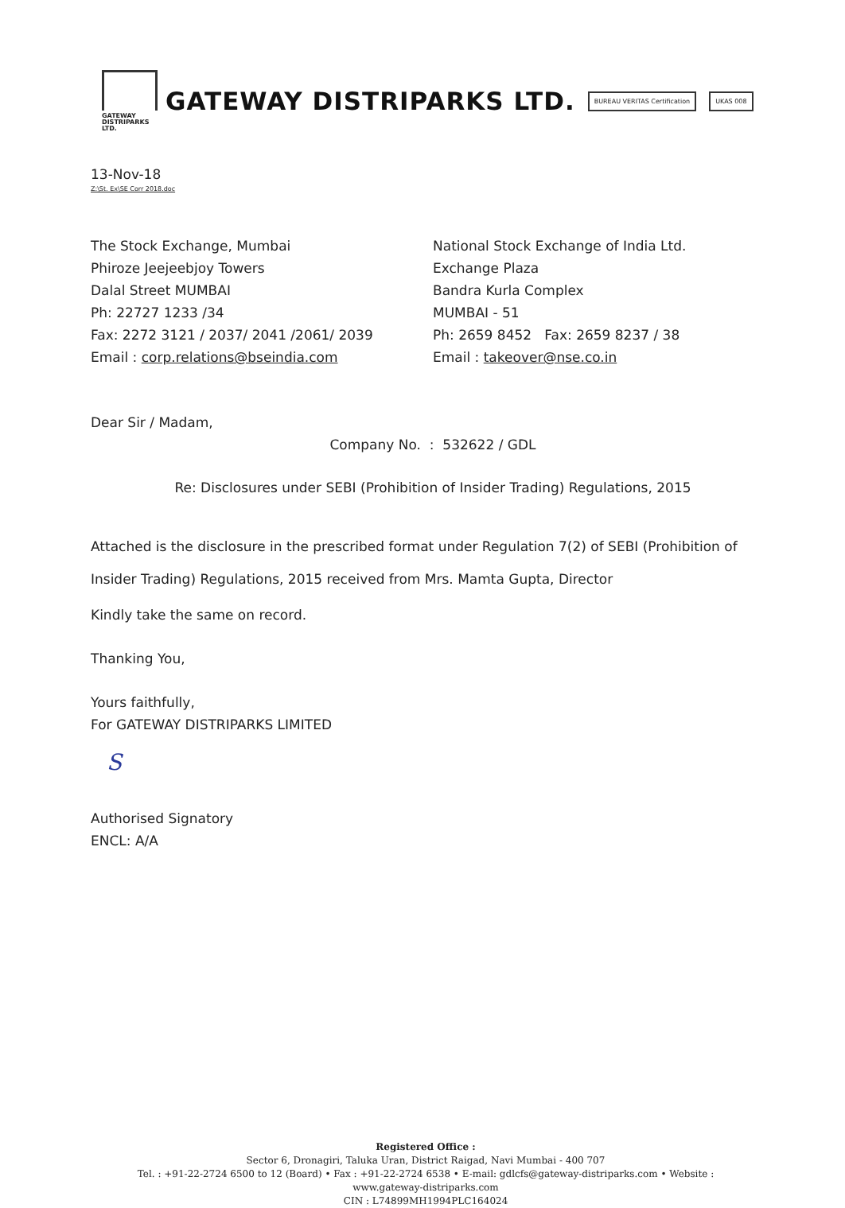GATEWAY
DISTRIPARKS LTD.
GATEWAY DISTRIPARKS LTD. BUREAU VERITAS Certification UKAS 008
13-Nov-18
Z:\St. Ex\SE Corr 2018.doc
The Stock Exchange, Mumbai
Phiroze Jeejeebjoy Towers
Dalal Street MUMBAI
Ph: 22727 1233 /34
Fax: 2272 3121 / 2037/ 2041 /2061/ 2039
Email : corp.relations@bseindia.com
National Stock Exchange of India Ltd.
Exchange Plaza
Bandra Kurla Complex
MUMBAI - 51
Ph: 2659 8452 Fax: 2659 8237 / 38
Email : takeover@nse.co.in
Dear Sir / Madam,
Company No. : 532622 / GDL
Re: Disclosures under SEBI (Prohibition of Insider Trading) Regulations, 2015
Attached is the disclosure in the prescribed format under Regulation 7(2) of SEBI (Prohibition of Insider Trading) Regulations, 2015 received from Mrs. Mamta Gupta, Director
Kindly take the same on record.
Thanking You,
Yours faithfully,
For GATEWAY DISTRIPARKS LIMITED
S
Authorised Signatory
ENCL: A/A
Registered Office :
Sector 6, Dronagiri, Taluka Uran, District Raigad, Navi Mumbai - 400 707
Tel. : +91-22-2724 6500 to 12 (Board) • Fax : +91-22-2724 6538 • E-mail: gdlcfs@gateway-distriparks.com • Website : www.gateway-distriparks.com
CIN : L74899MH1994PLC164024